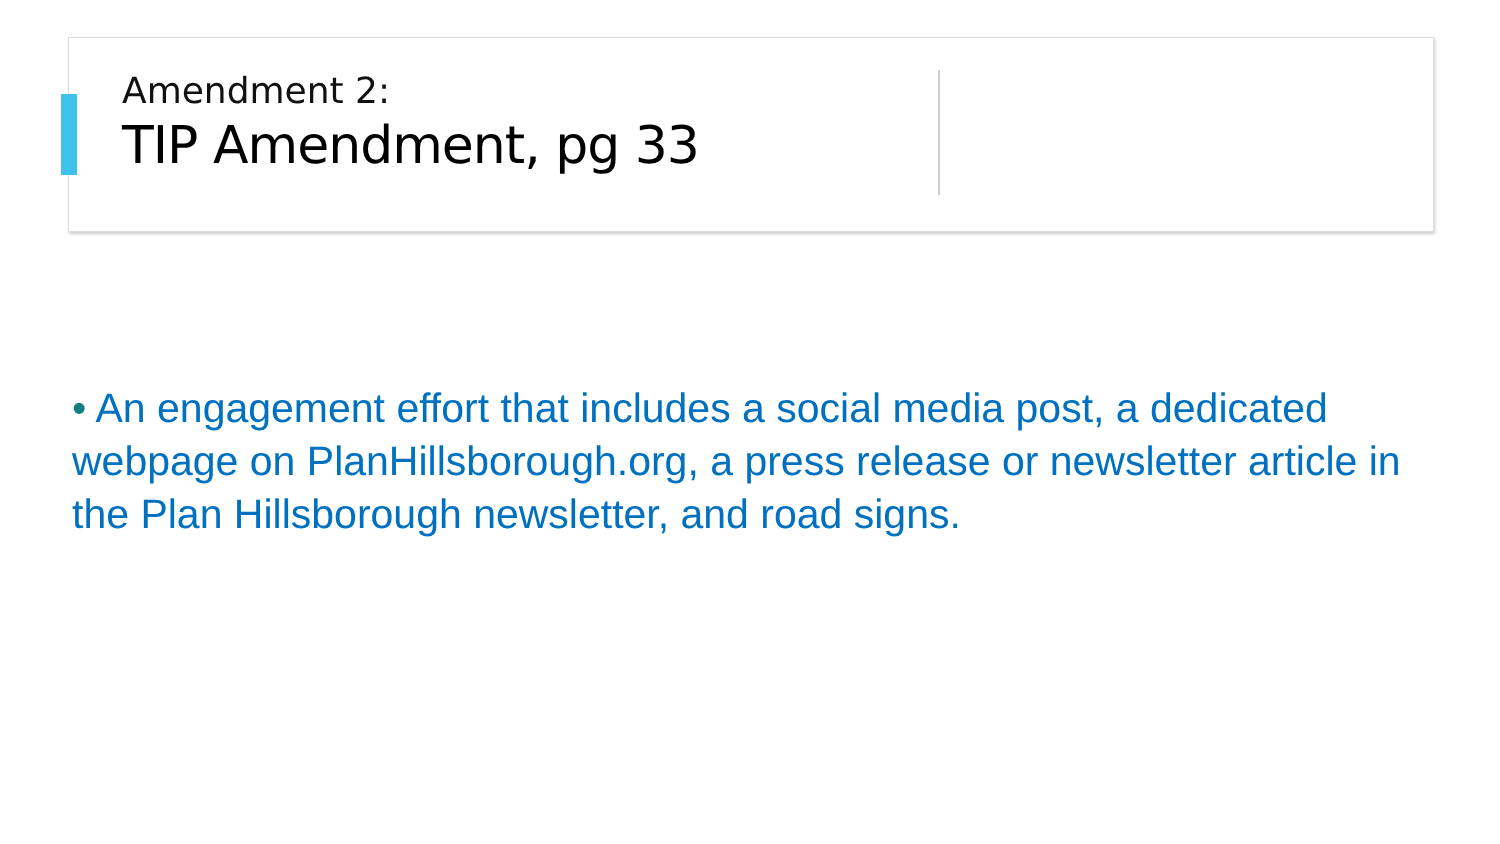Amendment 2:
TIP Amendment, pg 33
• An engagement effort that includes a social media post, a dedicated webpage on PlanHillsborough.org, a press release or newsletter article in the Plan Hillsborough newsletter, and road signs.